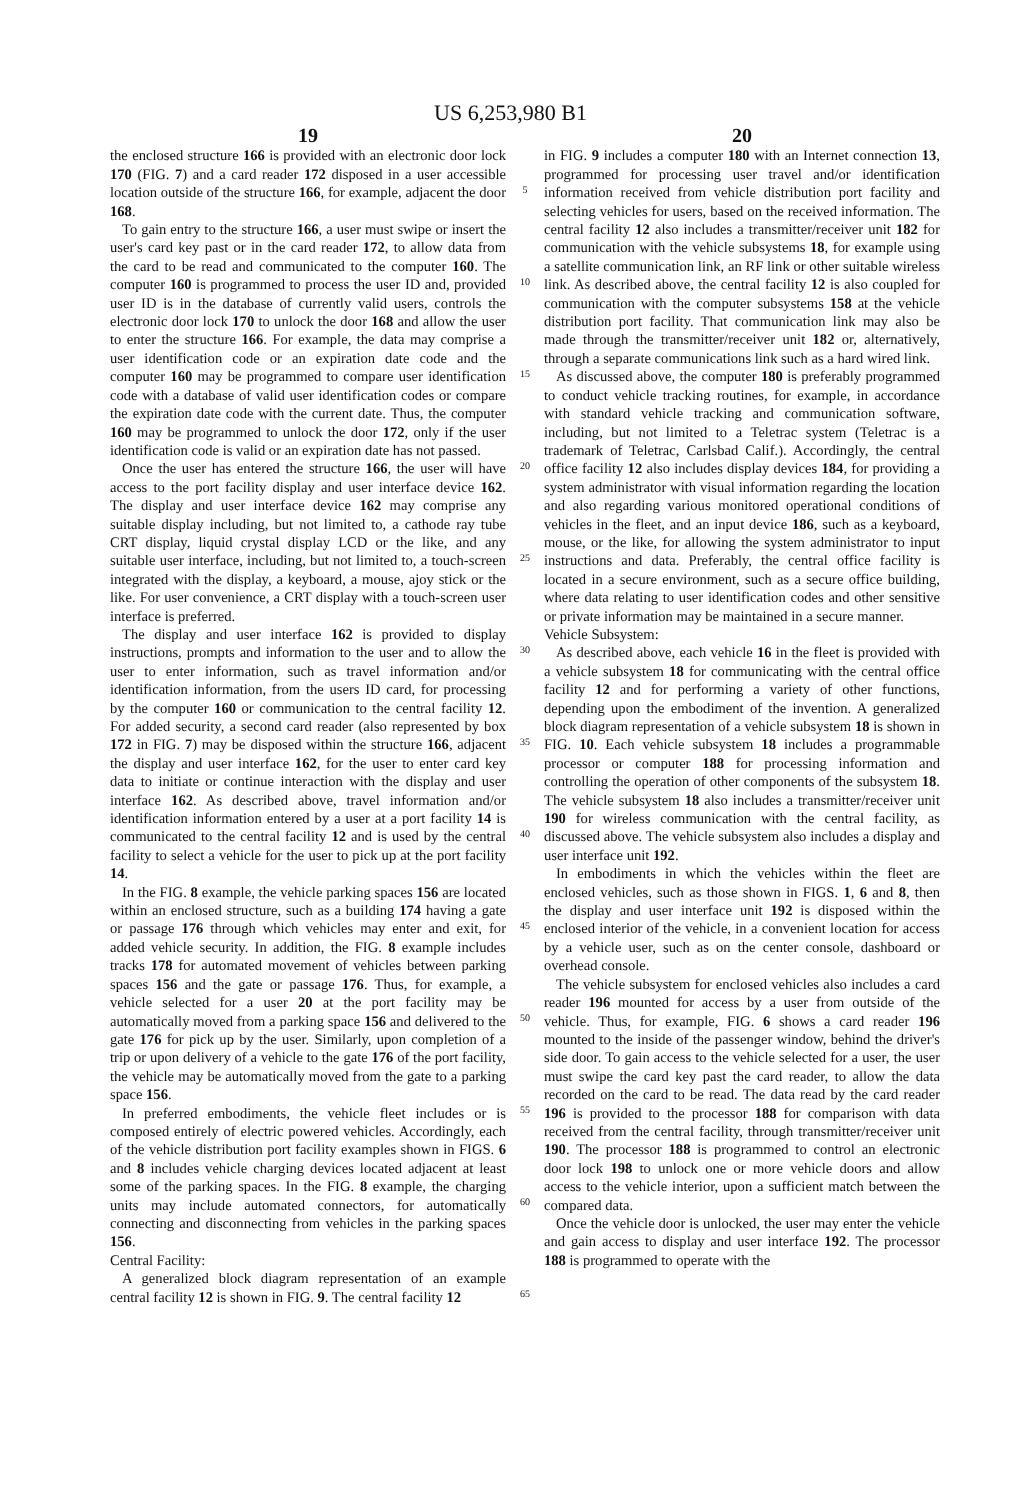US 6,253,980 B1
19
the enclosed structure 166 is provided with an electronic door lock 170 (FIG. 7) and a card reader 172 disposed in a user accessible location outside of the structure 166, for example, adjacent the door 168.
To gain entry to the structure 166, a user must swipe or insert the user's card key past or in the card reader 172, to allow data from the card to be read and communicated to the computer 160. The computer 160 is programmed to process the user ID and, provided user ID is in the database of currently valid users, controls the electronic door lock 170 to unlock the door 168 and allow the user to enter the structure 166. For example, the data may comprise a user identification code or an expiration date code and the computer 160 may be programmed to compare user identification code with a database of valid user identification codes or compare the expiration date code with the current date. Thus, the computer 160 may be programmed to unlock the door 172, only if the user identification code is valid or an expiration date has not passed.
Once the user has entered the structure 166, the user will have access to the port facility display and user interface device 162. The display and user interface device 162 may comprise any suitable display including, but not limited to, a cathode ray tube CRT display, liquid crystal display LCD or the like, and any suitable user interface, including, but not limited to, a touch-screen integrated with the display, a keyboard, a mouse, ajoy stick or the like. For user convenience, a CRT display with a touch-screen user interface is preferred.
The display and user interface 162 is provided to display instructions, prompts and information to the user and to allow the user to enter information, such as travel information and/or identification information, from the users ID card, for processing by the computer 160 or communication to the central facility 12. For added security, a second card reader (also represented by box 172 in FIG. 7) may be disposed within the structure 166, adjacent the display and user interface 162, for the user to enter card key data to initiate or continue interaction with the display and user interface 162. As described above, travel information and/or identification information entered by a user at a port facility 14 is communicated to the central facility 12 and is used by the central facility to select a vehicle for the user to pick up at the port facility 14.
In the FIG. 8 example, the vehicle parking spaces 156 are located within an enclosed structure, such as a building 174 having a gate or passage 176 through which vehicles may enter and exit, for added vehicle security. In addition, the FIG. 8 example includes tracks 178 for automated movement of vehicles between parking spaces 156 and the gate or passage 176. Thus, for example, a vehicle selected for a user 20 at the port facility may be automatically moved from a parking space 156 and delivered to the gate 176 for pick up by the user. Similarly, upon completion of a trip or upon delivery of a vehicle to the gate 176 of the port facility, the vehicle may be automatically moved from the gate to a parking space 156.
In preferred embodiments, the vehicle fleet includes or is composed entirely of electric powered vehicles. Accordingly, each of the vehicle distribution port facility examples shown in FIGS. 6 and 8 includes vehicle charging devices located adjacent at least some of the parking spaces. In the FIG. 8 example, the charging units may include automated connectors, for automatically connecting and disconnecting from vehicles in the parking spaces 156.
Central Facility:
A generalized block diagram representation of an example central facility 12 is shown in FIG. 9. The central facility 12
5
10
15
20
25
30
35
40
45
50
55
60
65
20
in FIG. 9 includes a computer 180 with an Internet connection 13, programmed for processing user travel and/or identification information received from vehicle distribution port facility and selecting vehicles for users, based on the received information. The central facility 12 also includes a transmitter/receiver unit 182 for communication with the vehicle subsystems 18, for example using a satellite communication link, an RF link or other suitable wireless link. As described above, the central facility 12 is also coupled for communication with the computer subsystems 158 at the vehicle distribution port facility. That communication link may also be made through the transmitter/receiver unit 182 or, alternatively, through a separate communications link such as a hard wired link.
As discussed above, the computer 180 is preferably programmed to conduct vehicle tracking routines, for example, in accordance with standard vehicle tracking and communication software, including, but not limited to a Teletrac system (Teletrac is a trademark of Teletrac, Carlsbad Calif.). Accordingly, the central office facility 12 also includes display devices 184, for providing a system administrator with visual information regarding the location and also regarding various monitored operational conditions of vehicles in the fleet, and an input device 186, such as a keyboard, mouse, or the like, for allowing the system administrator to input instructions and data. Preferably, the central office facility is located in a secure environment, such as a secure office building, where data relating to user identification codes and other sensitive or private information may be maintained in a secure manner.
Vehicle Subsystem:
As described above, each vehicle 16 in the fleet is provided with a vehicle subsystem 18 for communicating with the central office facility 12 and for performing a variety of other functions, depending upon the embodiment of the invention. A generalized block diagram representation of a vehicle subsystem 18 is shown in FIG. 10. Each vehicle subsystem 18 includes a programmable processor or computer 188 for processing information and controlling the operation of other components of the subsystem 18. The vehicle subsystem 18 also includes a transmitter/receiver unit 190 for wireless communication with the central facility, as discussed above. The vehicle subsystem also includes a display and user interface unit 192.
In embodiments in which the vehicles within the fleet are enclosed vehicles, such as those shown in FIGS. 1, 6 and 8, then the display and user interface unit 192 is disposed within the enclosed interior of the vehicle, in a convenient location for access by a vehicle user, such as on the center console, dashboard or overhead console.
The vehicle subsystem for enclosed vehicles also includes a card reader 196 mounted for access by a user from outside of the vehicle. Thus, for example, FIG. 6 shows a card reader 196 mounted to the inside of the passenger window, behind the driver's side door. To gain access to the vehicle selected for a user, the user must swipe the card key past the card reader, to allow the data recorded on the card to be read. The data read by the card reader 196 is provided to the processor 188 for comparison with data received from the central facility, through transmitter/receiver unit 190. The processor 188 is programmed to control an electronic door lock 198 to unlock one or more vehicle doors and allow access to the vehicle interior, upon a sufficient match between the compared data.
Once the vehicle door is unlocked, the user may enter the vehicle and gain access to display and user interface 192. The processor 188 is programmed to operate with the